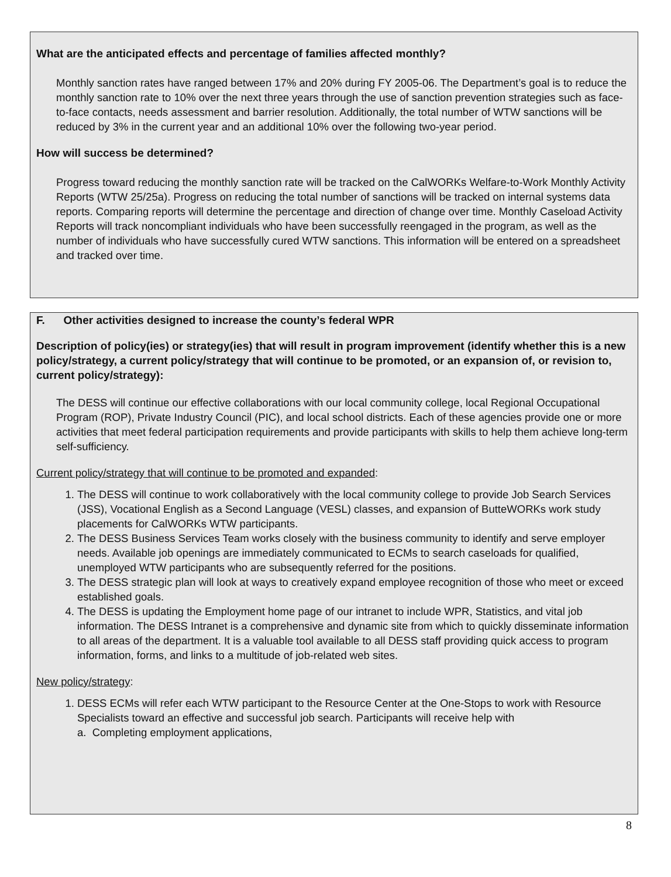What are the anticipated effects and percentage of families affected monthly?
Monthly sanction rates have ranged between 17% and 20% during FY 2005-06. The Department’s goal is to reduce the monthly sanction rate to 10% over the next three years through the use of sanction prevention strategies such as face-to-face contacts, needs assessment and barrier resolution. Additionally, the total number of WTW sanctions will be reduced by 3% in the current year and an additional 10% over the following two-year period.
How will success be determined?
Progress toward reducing the monthly sanction rate will be tracked on the CalWORKs Welfare-to-Work Monthly Activity Reports (WTW 25/25a). Progress on reducing the total number of sanctions will be tracked on internal systems data reports. Comparing reports will determine the percentage and direction of change over time. Monthly Caseload Activity Reports will track noncompliant individuals who have been successfully reengaged in the program, as well as the number of individuals who have successfully cured WTW sanctions. This information will be entered on a spreadsheet and tracked over time.
F. Other activities designed to increase the county’s federal WPR
Description of policy(ies) or strategy(ies) that will result in program improvement (identify whether this is a new policy/strategy, a current policy/strategy that will continue to be promoted, or an expansion of, or revision to, current policy/strategy):
The DESS will continue our effective collaborations with our local community college, local Regional Occupational Program (ROP), Private Industry Council (PIC), and local school districts. Each of these agencies provide one or more activities that meet federal participation requirements and provide participants with skills to help them achieve long-term self-sufficiency.
Current policy/strategy that will continue to be promoted and expanded:
1. The DESS will continue to work collaboratively with the local community college to provide Job Search Services (JSS), Vocational English as a Second Language (VESL) classes, and expansion of ButteWORKs work study placements for CalWORKs WTW participants.
2. The DESS Business Services Team works closely with the business community to identify and serve employer needs. Available job openings are immediately communicated to ECMs to search caseloads for qualified, unemployed WTW participants who are subsequently referred for the positions.
3. The DESS strategic plan will look at ways to creatively expand employee recognition of those who meet or exceed established goals.
4. The DESS is updating the Employment home page of our intranet to include WPR, Statistics, and vital job information. The DESS Intranet is a comprehensive and dynamic site from which to quickly disseminate information to all areas of the department. It is a valuable tool available to all DESS staff providing quick access to program information, forms, and links to a multitude of job-related web sites.
New policy/strategy:
1. DESS ECMs will refer each WTW participant to the Resource Center at the One-Stops to work with Resource Specialists toward an effective and successful job search. Participants will receive help with
a. Completing employment applications,
8